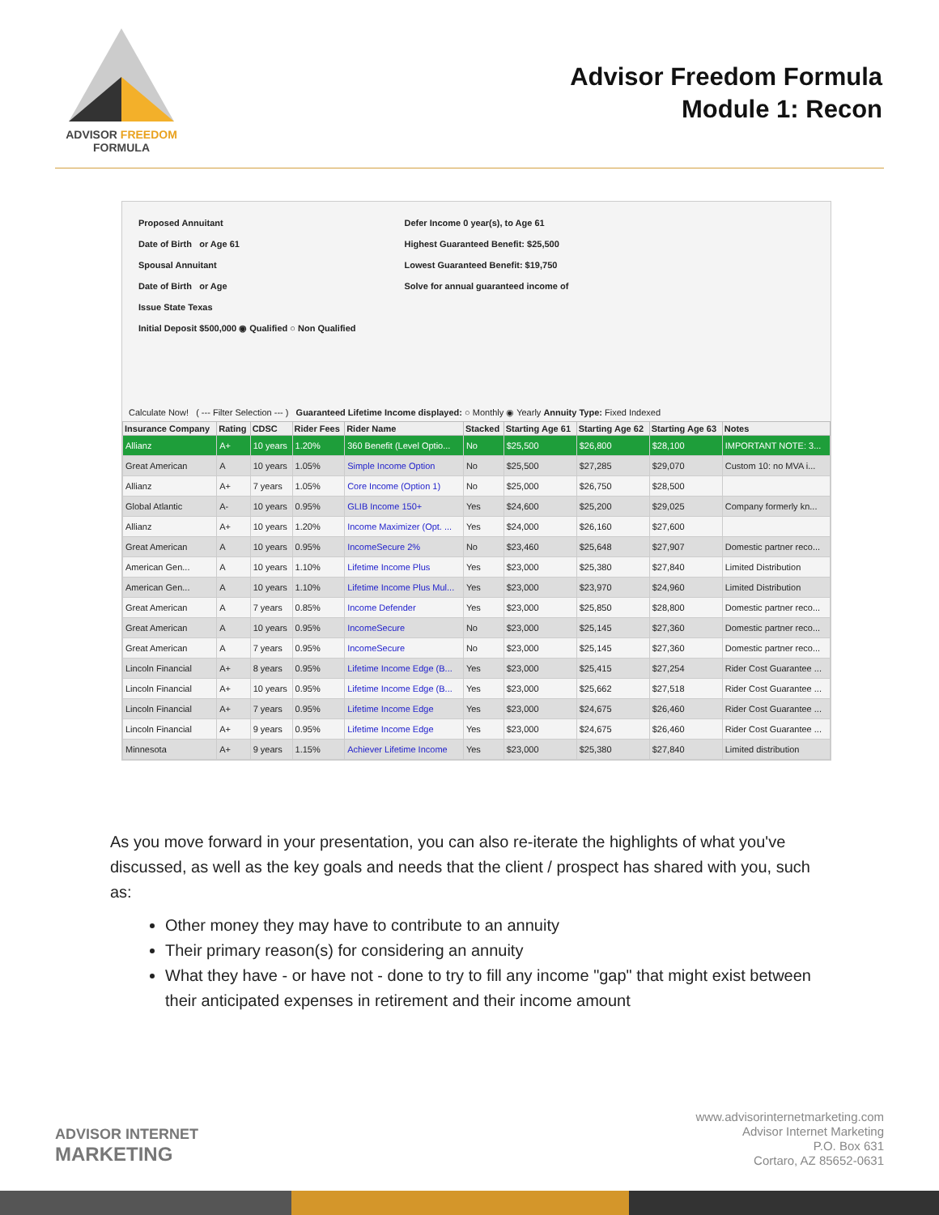ADVISOR FREEDOM
FORMULA
Advisor Freedom Formula
Module 1: Recon
Proposed Annuitant
Date of Birth or Age 61
Spousal Annuitant
Date of Birth or Age
Issue State Texas
Initial Deposit $500,000 ◉ Qualified ○ Non Qualified
Defer Income 0 year(s), to Age 61
Highest Guaranteed Benefit: $25,500
Lowest Guaranteed Benefit: $19,750
Solve for annual guaranteed income of
Calculate Now! ( --- Filter Selection --- ) Guaranteed Lifetime Income displayed: ○ Monthly ◉ Yearly Annuity Type: Fixed Indexed
| Insurance Company | Rating | CDSC | Rider Fees | Rider Name | Stacked | Starting Age 61 | Starting Age 62 | Starting Age 63 | Notes |
| --- | --- | --- | --- | --- | --- | --- | --- | --- | --- |
| Allianz | A+ | 10 years | 1.20% | 360 Benefit (Level Optio... | No | $25,500 | $26,800 | $28,100 | IMPORTANT NOTE: 3... |
| Great American | A | 10 years | 1.05% | Simple Income Option | No | $25,500 | $27,285 | $29,070 | Custom 10: no MVA i... |
| Allianz | A+ | 7 years | 1.05% | Core Income (Option 1) | No | $25,000 | $26,750 | $28,500 | |
| Global Atlantic | A- | 10 years | 0.95% | GLIB Income 150+ | Yes | $24,600 | $25,200 | $29,025 | Company formerly kn... |
| Allianz | A+ | 10 years | 1.20% | Income Maximizer (Opt. ... | Yes | $24,000 | $26,160 | $27,600 | |
| Great American | A | 10 years | 0.95% | IncomeSecure 2% | No | $23,460 | $25,648 | $27,907 | Domestic partner reco... |
| American Gen... | A | 10 years | 1.10% | Lifetime Income Plus | Yes | $23,000 | $25,380 | $27,840 | Limited Distribution |
| American Gen... | A | 10 years | 1.10% | Lifetime Income Plus Mul... | Yes | $23,000 | $23,970 | $24,960 | Limited Distribution |
| Great American | A | 7 years | 0.85% | Income Defender | Yes | $23,000 | $25,850 | $28,800 | Domestic partner reco... |
| Great American | A | 10 years | 0.95% | IncomeSecure | No | $23,000 | $25,145 | $27,360 | Domestic partner reco... |
| Great American | A | 7 years | 0.95% | IncomeSecure | No | $23,000 | $25,145 | $27,360 | Domestic partner reco... |
| Lincoln Financial | A+ | 8 years | 0.95% | Lifetime Income Edge (B... | Yes | $23,000 | $25,415 | $27,254 | Rider Cost Guarantee ... |
| Lincoln Financial | A+ | 10 years | 0.95% | Lifetime Income Edge (B... | Yes | $23,000 | $25,662 | $27,518 | Rider Cost Guarantee ... |
| Lincoln Financial | A+ | 7 years | 0.95% | Lifetime Income Edge | Yes | $23,000 | $24,675 | $26,460 | Rider Cost Guarantee ... |
| Lincoln Financial | A+ | 9 years | 0.95% | Lifetime Income Edge | Yes | $23,000 | $24,675 | $26,460 | Rider Cost Guarantee ... |
| Minnesota | A+ | 9 years | 1.15% | Achiever Lifetime Income | Yes | $23,000 | $25,380 | $27,840 | Limited distribution |
As you move forward in your presentation, you can also re-iterate the highlights of what you've discussed, as well as the key goals and needs that the client / prospect has shared with you, such as:
Other money they may have to contribute to an annuity
Their primary reason(s) for considering an annuity
What they have - or have not - done to try to fill any income "gap" that might exist between their anticipated expenses in retirement and their income amount
ADVISOR INTERNET
MARKETING
www.advisorinternetmarketing.com
Advisor Internet Marketing
P.O. Box 631
Cortaro, AZ 85652-0631